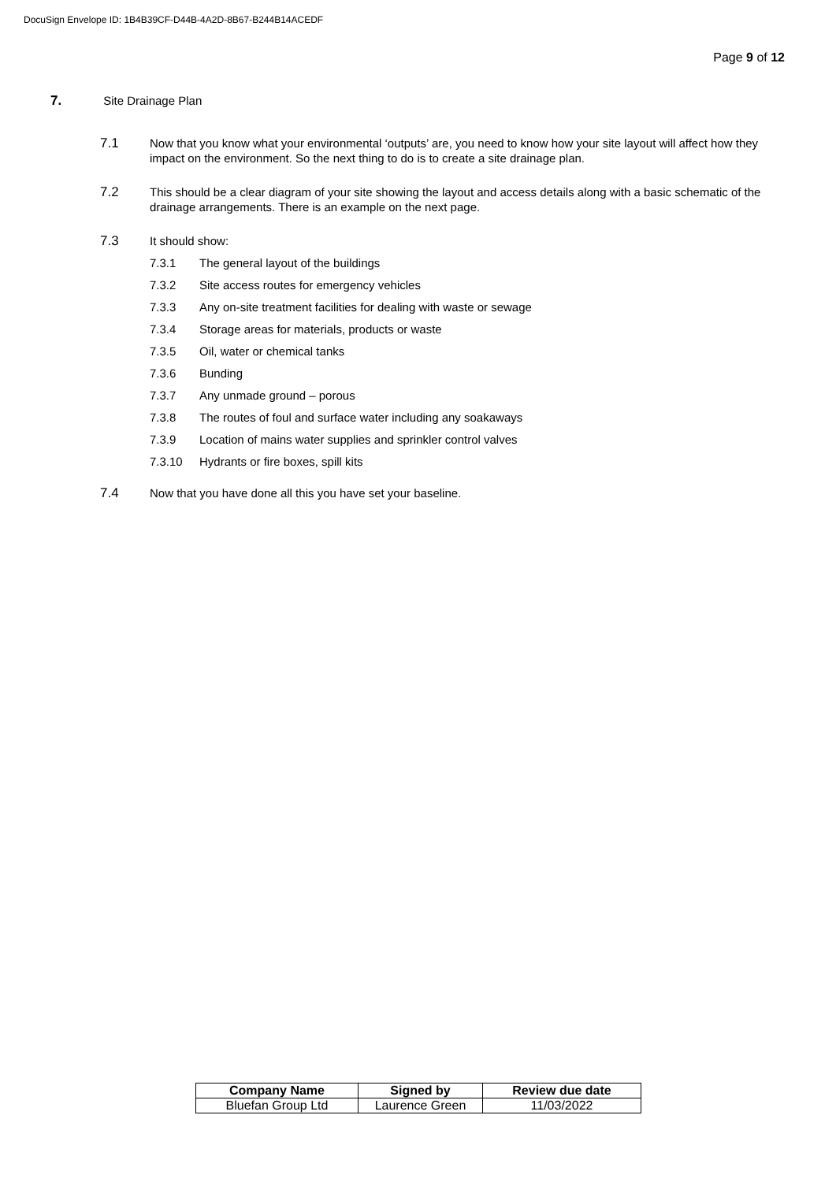DocuSign Envelope ID: 1B4B39CF-D44B-4A2D-8B67-B244B14ACEDF
Page 9 of 12
7. Site Drainage Plan
7.1 Now that you know what your environmental ‘outputs’ are, you need to know how your site layout will affect how they impact on the environment. So the next thing to do is to create a site drainage plan.
7.2 This should be a clear diagram of your site showing the layout and access details along with a basic schematic of the drainage arrangements. There is an example on the next page.
7.3 It should show:
7.3.1 The general layout of the buildings
7.3.2 Site access routes for emergency vehicles
7.3.3 Any on-site treatment facilities for dealing with waste or sewage
7.3.4 Storage areas for materials, products or waste
7.3.5 Oil, water or chemical tanks
7.3.6 Bunding
7.3.7 Any unmade ground – porous
7.3.8 The routes of foul and surface water including any soakaways
7.3.9 Location of mains water supplies and sprinkler control valves
7.3.10 Hydrants or fire boxes, spill kits
7.4 Now that you have done all this you have set your baseline.
| Company Name | Signed by | Review due date |
| --- | --- | --- |
| Bluefan Group Ltd | Laurence Green | 11/03/2022 |